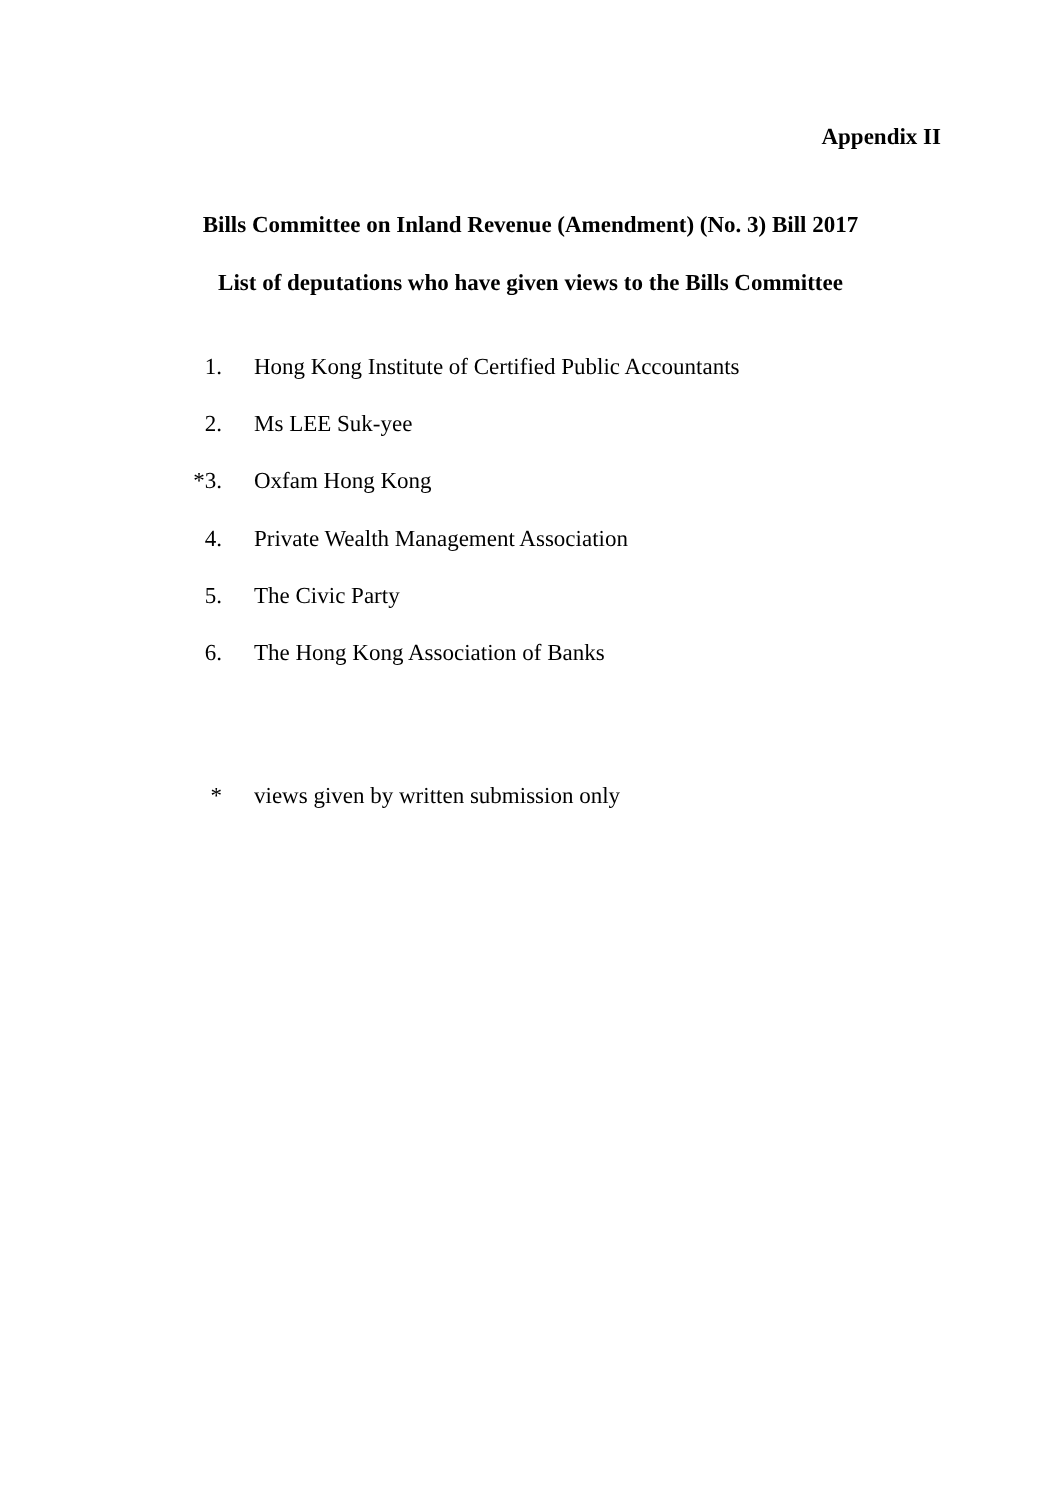Appendix II
Bills Committee on Inland Revenue (Amendment) (No. 3) Bill 2017
List of deputations who have given views to the Bills Committee
1. Hong Kong Institute of Certified Public Accountants
2. Ms LEE Suk-yee
*3. Oxfam Hong Kong
4. Private Wealth Management Association
5. The Civic Party
6. The Hong Kong Association of Banks
* views given by written submission only